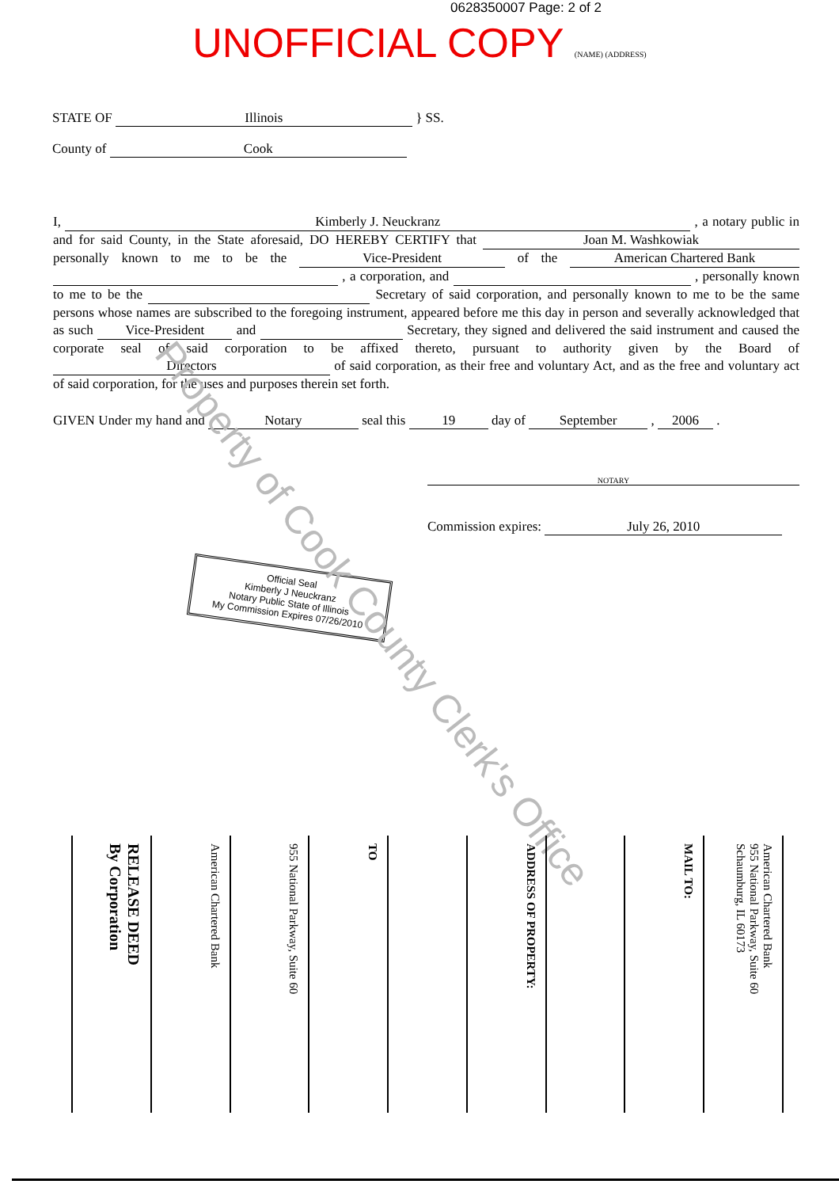0628350007 Page: 2 of 2
UNOFFICIAL COPY (NAME) (ADDRESS)
STATE OF Illinois } SS.
County of Cook
I, Kimberly J. Neuckranz , a notary public in and for said County, in the State aforesaid, DO HEREBY CERTIFY that Joan M. Washkowiak personally known to me to be the Vice-President of the American Chartered Bank , a corporation, and , personally known to me to be the Secretary of said corporation, and personally known to me to be the same persons whose names are subscribed to the foregoing instrument, appeared before me this day in person and severally acknowledged that as such Vice-President and Secretary, they signed and delivered the said instrument and caused the corporate seal of said corporation to be affixed thereto, pursuant to authority given by the Board of Directors of said corporation, as their free and voluntary Act, and as the free and voluntary act of said corporation, for the uses and purposes therein set forth.
GIVEN Under my hand and Notary seal this 19 day of September , 2006 .
NOTARY
Commission expires: July 26, 2010
Official Seal
Kimberly J Neuckranz
Notary Public State of Illinois
My Commission Expires 07/26/2010
Property of Cook County Clerk's Office
RELEASE DEED
By Corporation
American Chartered Bank
955 National Parkway, Suite 60
TO
ADDRESS OF PROPERTY:
MAIL TO:
American Chartered Bank
955 National Parkway, Suite 60
Schaumburg, IL 60173